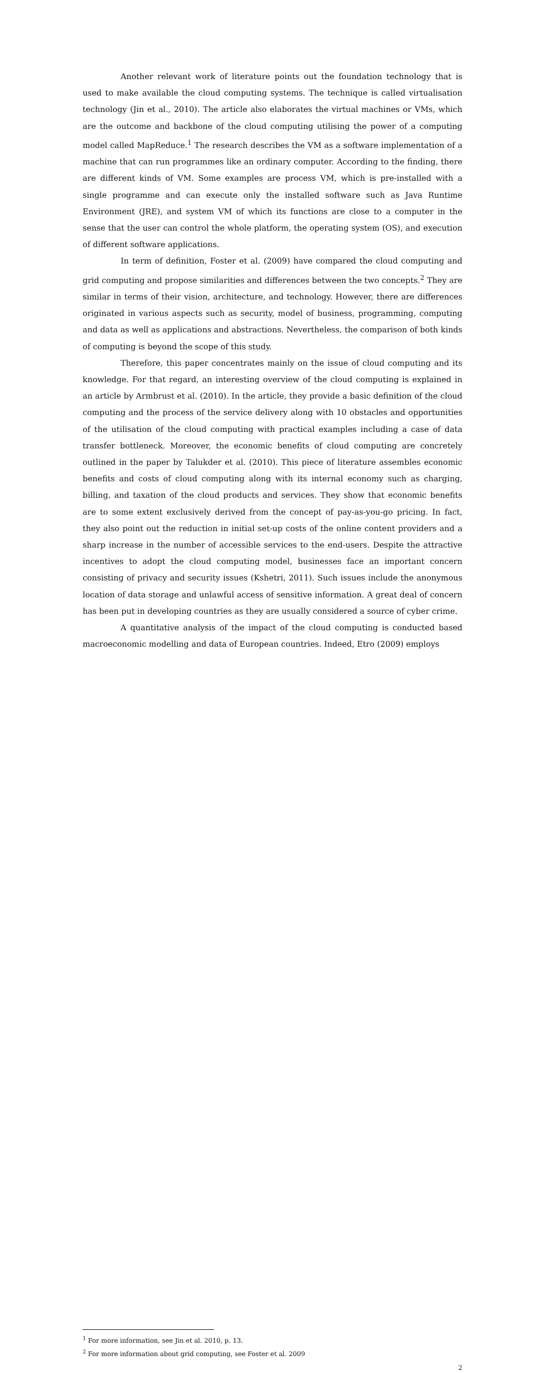Another relevant work of literature points out the foundation technology that is used to make available the cloud computing systems. The technique is called virtualisation technology (Jin et al., 2010). The article also elaborates the virtual machines or VMs, which are the outcome and backbone of the cloud computing utilising the power of a computing model called MapReduce.<sup>1</sup> The research describes the VM as a software implementation of a machine that can run programmes like an ordinary computer. According to the finding, there are different kinds of VM. Some examples are process VM, which is pre-installed with a single programme and can execute only the installed software such as Java Runtime Environment (JRE), and system VM of which its functions are close to a computer in the sense that the user can control the whole platform, the operating system (OS), and execution of different software applications.
In term of definition, Foster et al. (2009) have compared the cloud computing and grid computing and propose similarities and differences between the two concepts.<sup>2</sup> They are similar in terms of their vision, architecture, and technology. However, there are differences originated in various aspects such as security, model of business, programming, computing and data as well as applications and abstractions. Nevertheless, the comparison of both kinds of computing is beyond the scope of this study.
Therefore, this paper concentrates mainly on the issue of cloud computing and its knowledge. For that regard, an interesting overview of the cloud computing is explained in an article by Armbrust et al. (2010). In the article, they provide a basic definition of the cloud computing and the process of the service delivery along with 10 obstacles and opportunities of the utilisation of the cloud computing with practical examples including a case of data transfer bottleneck. Moreover, the economic benefits of cloud computing are concretely outlined in the paper by Talukder et al. (2010). This piece of literature assembles economic benefits and costs of cloud computing along with its internal economy such as charging, billing, and taxation of the cloud products and services. They show that economic benefits are to some extent exclusively derived from the concept of pay-as-you-go pricing. In fact, they also point out the reduction in initial set-up costs of the online content providers and a sharp increase in the number of accessible services to the end-users. Despite the attractive incentives to adopt the cloud computing model, businesses face an important concern consisting of privacy and security issues (Kshetri, 2011). Such issues include the anonymous location of data storage and unlawful access of sensitive information. A great deal of concern has been put in developing countries as they are usually considered a source of cyber crime.
A quantitative analysis of the impact of the cloud computing is conducted based macroeconomic modelling and data of European countries. Indeed, Etro (2009) employs
<sup>1</sup> For more information, see Jin et al. 2010, p. 13.
<sup>2</sup> For more information about grid computing, see Foster et al. 2009
2